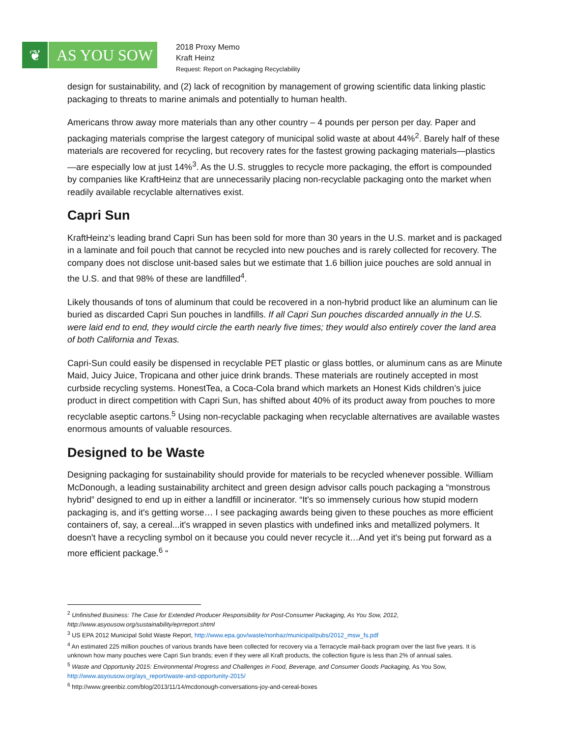❦
AS YOU SOW
2018 Proxy Memo
Kraft Heinz
Request: Report on Packaging Recyclability
design for sustainability, and (2) lack of recognition by management of growing scientific data linking plastic packaging to threats to marine animals and potentially to human health.
Americans throw away more materials than any other country – 4 pounds per person per day. Paper and packaging materials comprise the largest category of municipal solid waste at about 44%<sup>2</sup>. Barely half of these materials are recovered for recycling, but recovery rates for the fastest growing packaging materials—plastics—are especially low at just 14%<sup>3</sup>. As the U.S. struggles to recycle more packaging, the effort is compounded by companies like KraftHeinz that are unnecessarily placing non-recyclable packaging onto the market when readily available recyclable alternatives exist.
Capri Sun
KraftHeinz’s leading brand Capri Sun has been sold for more than 30 years in the U.S. market and is packaged in a laminate and foil pouch that cannot be recycled into new pouches and is rarely collected for recovery. The company does not disclose unit-based sales but we estimate that 1.6 billion juice pouches are sold annual in the U.S. and that 98% of these are landfilled<sup>4</sup>.
Likely thousands of tons of aluminum that could be recovered in a non-hybrid product like an aluminum can lie buried as discarded Capri Sun pouches in landfills. If all Capri Sun pouches discarded annually in the U.S. were laid end to end, they would circle the earth nearly five times; they would also entirely cover the land area of both California and Texas.
Capri-Sun could easily be dispensed in recyclable PET plastic or glass bottles, or aluminum cans as are Minute Maid, Juicy Juice, Tropicana and other juice drink brands. These materials are routinely accepted in most curbside recycling systems. HonestTea, a Coca-Cola brand which markets an Honest Kids children’s juice product in direct competition with Capri Sun, has shifted about 40% of its product away from pouches to more recyclable aseptic cartons.<sup>5</sup> Using non-recyclable packaging when recyclable alternatives are available wastes enormous amounts of valuable resources.
Designed to be Waste
Designing packaging for sustainability should provide for materials to be recycled whenever possible. William McDonough, a leading sustainability architect and green design advisor calls pouch packaging a “monstrous hybrid” designed to end up in either a landfill or incinerator. “It's so immensely curious how stupid modern packaging is, and it's getting worse… I see packaging awards being given to these pouches as more efficient containers of, say, a cereal...it's wrapped in seven plastics with undefined inks and metallized polymers. It doesn't have a recycling symbol on it because you could never recycle it…And yet it's being put forward as a more efficient package.<sup>6</sup> “
<sup>2</sup> Unfinished Business: The Case for Extended Producer Responsibility for Post-Consumer Packaging, As You Sow, 2012, http://www.asyousow.org/sustainability/eprreport.shtml
<sup>3</sup> US EPA 2012 Municipal Solid Waste Report, http://www.epa.gov/waste/nonhaz/municipal/pubs/2012_msw_fs.pdf
<sup>4</sup> An estimated 225 million pouches of various brands have been collected for recovery via a Terracycle mail-back program over the last five years. It is unknown how many pouches were Capri Sun brands; even if they were all Kraft products, the collection figure is less than 2% of annual sales.
<sup>5</sup> Waste and Opportunity 2015: Environmental Progress and Challenges in Food, Beverage, and Consumer Goods Packaging, As You Sow, http://www.asyousow.org/ays_report/waste-and-opportunity-2015/
<sup>6</sup> http://www.greenbiz.com/blog/2013/11/14/mcdonough-conversations-joy-and-cereal-boxes